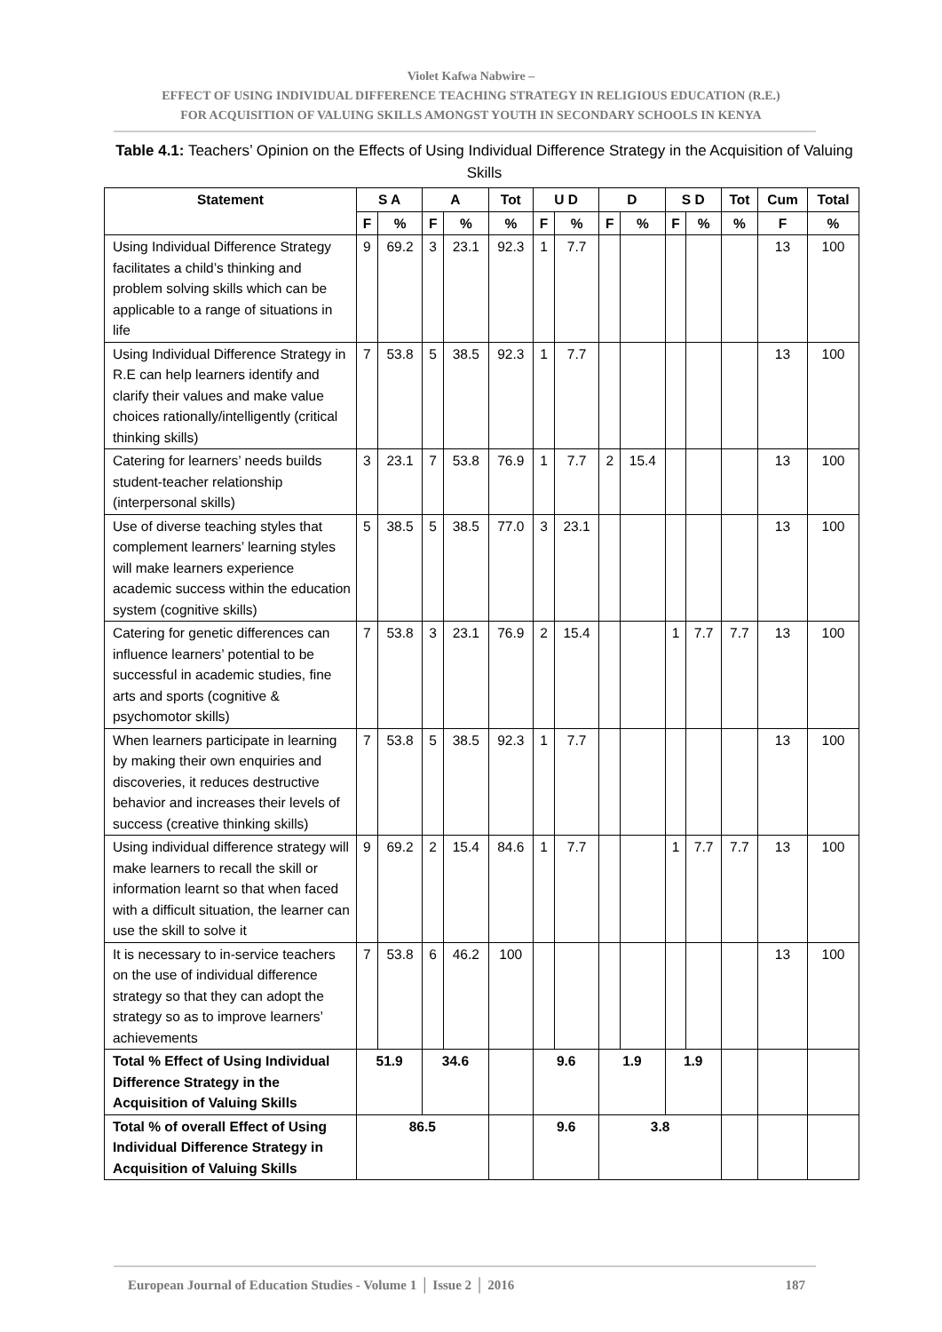Violet Kafwa Nabwire –
EFFECT OF USING INDIVIDUAL DIFFERENCE TEACHING STRATEGY IN RELIGIOUS EDUCATION (R.E.)
FOR ACQUISITION OF VALUING SKILLS AMONGST YOUTH IN SECONDARY SCHOOLS IN KENYA
Table 4.1: Teachers’ Opinion on the Effects of Using Individual Difference Strategy in the Acquisition of Valuing Skills
| Statement | S A | | A | | Tot | U D | | D | | S D | | Tot | Cum | Total |
| --- | --- | --- | --- | --- | --- | --- | --- | --- | --- | --- | --- | --- | --- | --- |
| | F | % | F | % | % | F | % | F | % | F | % | % | F | % |
| Using Individual Difference Strategy facilitates a child’s thinking and problem solving skills which can be applicable to a range of situations in life | 9 | 69.2 | 3 | 23.1 | 92.3 | 1 | 7.7 | | | | | | 13 | 100 |
| Using Individual Difference Strategy in R.E can help learners identify and clarify their values and make value choices rationally/intelligently (critical thinking skills) | 7 | 53.8 | 5 | 38.5 | 92.3 | 1 | 7.7 | | | | | | 13 | 100 |
| Catering for learners’ needs builds student-teacher relationship (interpersonal skills) | 3 | 23.1 | 7 | 53.8 | 76.9 | 1 | 7.7 | 2 | 15.4 | | | | 13 | 100 |
| Use of diverse teaching styles that complement learners’ learning styles will make learners experience academic success within the education system (cognitive skills) | 5 | 38.5 | 5 | 38.5 | 77.0 | 3 | 23.1 | | | | | | 13 | 100 |
| Catering for genetic differences can influence learners’ potential to be successful in academic studies, fine arts and sports (cognitive & psychomotor skills) | 7 | 53.8 | 3 | 23.1 | 76.9 | 2 | 15.4 | | | 1 | 7.7 | 7.7 | 13 | 100 |
| When learners participate in learning by making their own enquiries and discoveries, it reduces destructive behavior and increases their levels of success (creative thinking skills) | 7 | 53.8 | 5 | 38.5 | 92.3 | 1 | 7.7 | | | | | | 13 | 100 |
| Using individual difference strategy will make learners to recall the skill or information learnt so that when faced with a difficult situation, the learner can use the skill to solve it | 9 | 69.2 | 2 | 15.4 | 84.6 | 1 | 7.7 | | | 1 | 7.7 | 7.7 | 13 | 100 |
| It is necessary to in-service teachers on the use of individual difference strategy so that they can adopt the strategy so as to improve learners’ achievements | 7 | 53.8 | 6 | 46.2 | 100 | | | | | | | | 13 | 100 |
| Total % Effect of Using Individual Difference Strategy in the Acquisition of Valuing Skills | 51.9 | | 34.6 | | | 9.6 | | 1.9 | | 1.9 | | | | |
| Total % of overall Effect of Using Individual Difference Strategy in Acquisition of Valuing Skills | 86.5 | | | | | 9.6 | | 3.8 | | | | | | |
European Journal of Education Studies - Volume 1 │ Issue 2 │ 2016 187